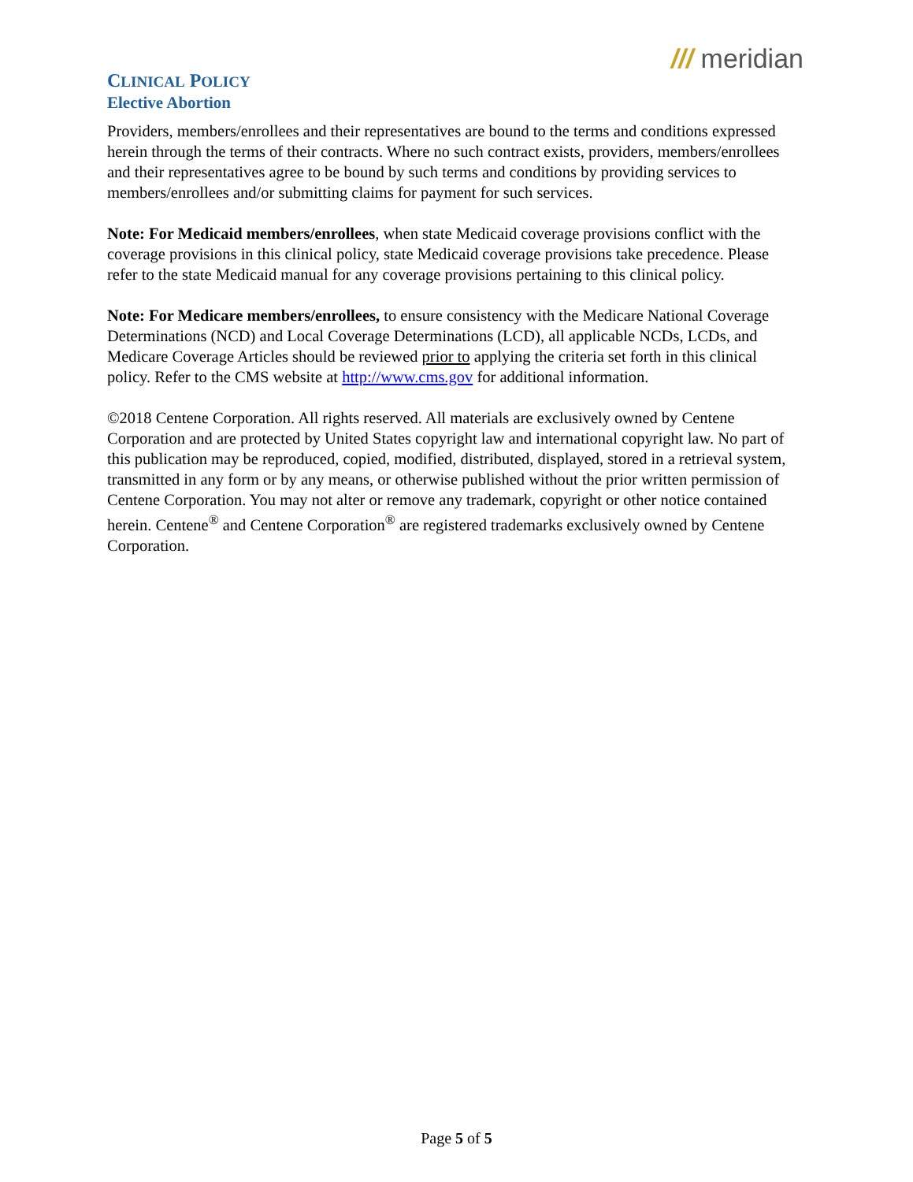/// meridian
CLINICAL POLICY
Elective Abortion
Providers, members/enrollees and their representatives are bound to the terms and conditions expressed herein through the terms of their contracts. Where no such contract exists, providers, members/enrollees and their representatives agree to be bound by such terms and conditions by providing services to members/enrollees and/or submitting claims for payment for such services.
Note: For Medicaid members/enrollees, when state Medicaid coverage provisions conflict with the coverage provisions in this clinical policy, state Medicaid coverage provisions take precedence. Please refer to the state Medicaid manual for any coverage provisions pertaining to this clinical policy.
Note: For Medicare members/enrollees, to ensure consistency with the Medicare National Coverage Determinations (NCD) and Local Coverage Determinations (LCD), all applicable NCDs, LCDs, and Medicare Coverage Articles should be reviewed prior to applying the criteria set forth in this clinical policy. Refer to the CMS website at http://www.cms.gov for additional information.
©2018 Centene Corporation. All rights reserved. All materials are exclusively owned by Centene Corporation and are protected by United States copyright law and international copyright law. No part of this publication may be reproduced, copied, modified, distributed, displayed, stored in a retrieval system, transmitted in any form or by any means, or otherwise published without the prior written permission of Centene Corporation. You may not alter or remove any trademark, copyright or other notice contained herein. Centene<sup>®</sup> and Centene Corporation<sup>®</sup> are registered trademarks exclusively owned by Centene Corporation.
Page 5 of 5